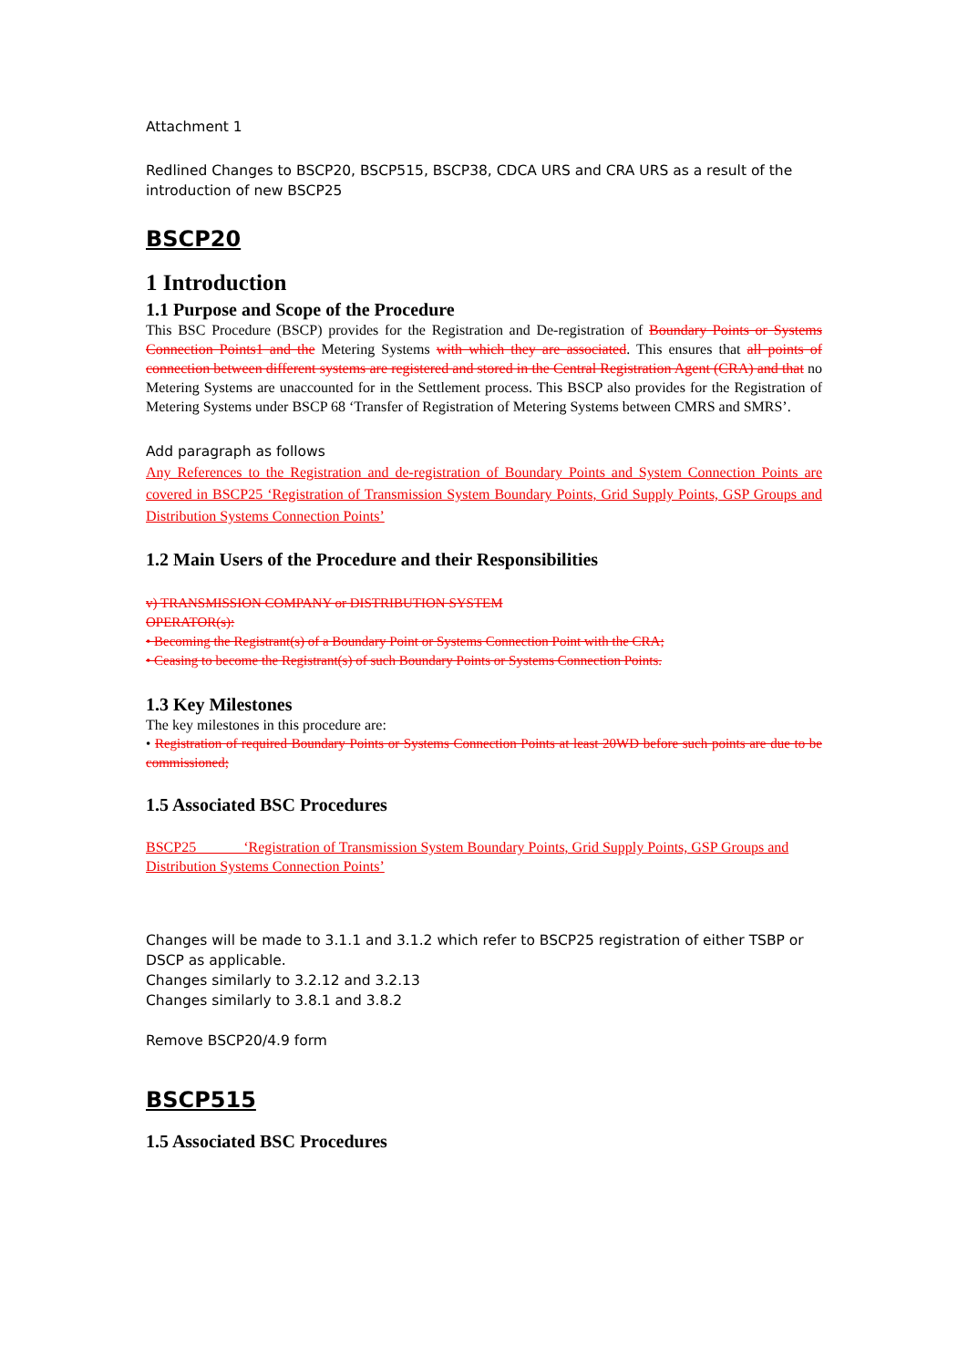Attachment 1
Redlined Changes to BSCP20, BSCP515, BSCP38, CDCA URS and CRA URS as a result of the introduction of new BSCP25
BSCP20
1 Introduction
1.1 Purpose and Scope of the Procedure
This BSC Procedure (BSCP) provides for the Registration and De-registration of Boundary Points or Systems Connection Points1 and the Metering Systems with which they are associated. This ensures that all points of connection between different systems are registered and stored in the Central Registration Agent (CRA) and that no Metering Systems are unaccounted for in the Settlement process. This BSCP also provides for the Registration of Metering Systems under BSCP 68 ‘Transfer of Registration of Metering Systems between CMRS and SMRS’.
Add paragraph as follows
Any References to the Registration and de-registration of Boundary Points and System Connection Points are covered in BSCP25 ‘Registration of Transmission System Boundary Points, Grid Supply Points, GSP Groups and Distribution Systems Connection Points’
1.2 Main Users of the Procedure and their Responsibilities
v) TRANSMISSION COMPANY or DISTRIBUTION SYSTEM
OPERATOR(s):
• Becoming the Registrant(s) of a Boundary Point or Systems Connection Point with the CRA;
• Ceasing to become the Registrant(s) of such Boundary Points or Systems Connection Points.
1.3 Key Milestones
The key milestones in this procedure are:
• Registration of required Boundary Points or Systems Connection Points at least 20WD before such points are due to be commissioned;
1.5 Associated BSC Procedures
BSCP25 ‘Registration of Transmission System Boundary Points, Grid Supply Points, GSP Groups and Distribution Systems Connection Points’
Changes will be made to 3.1.1 and 3.1.2 which refer to BSCP25 registration of either TSBP or DSCP as applicable.
Changes similarly to 3.2.12 and 3.2.13
Changes similarly to 3.8.1 and 3.8.2
Remove BSCP20/4.9 form
BSCP515
1.5 Associated BSC Procedures